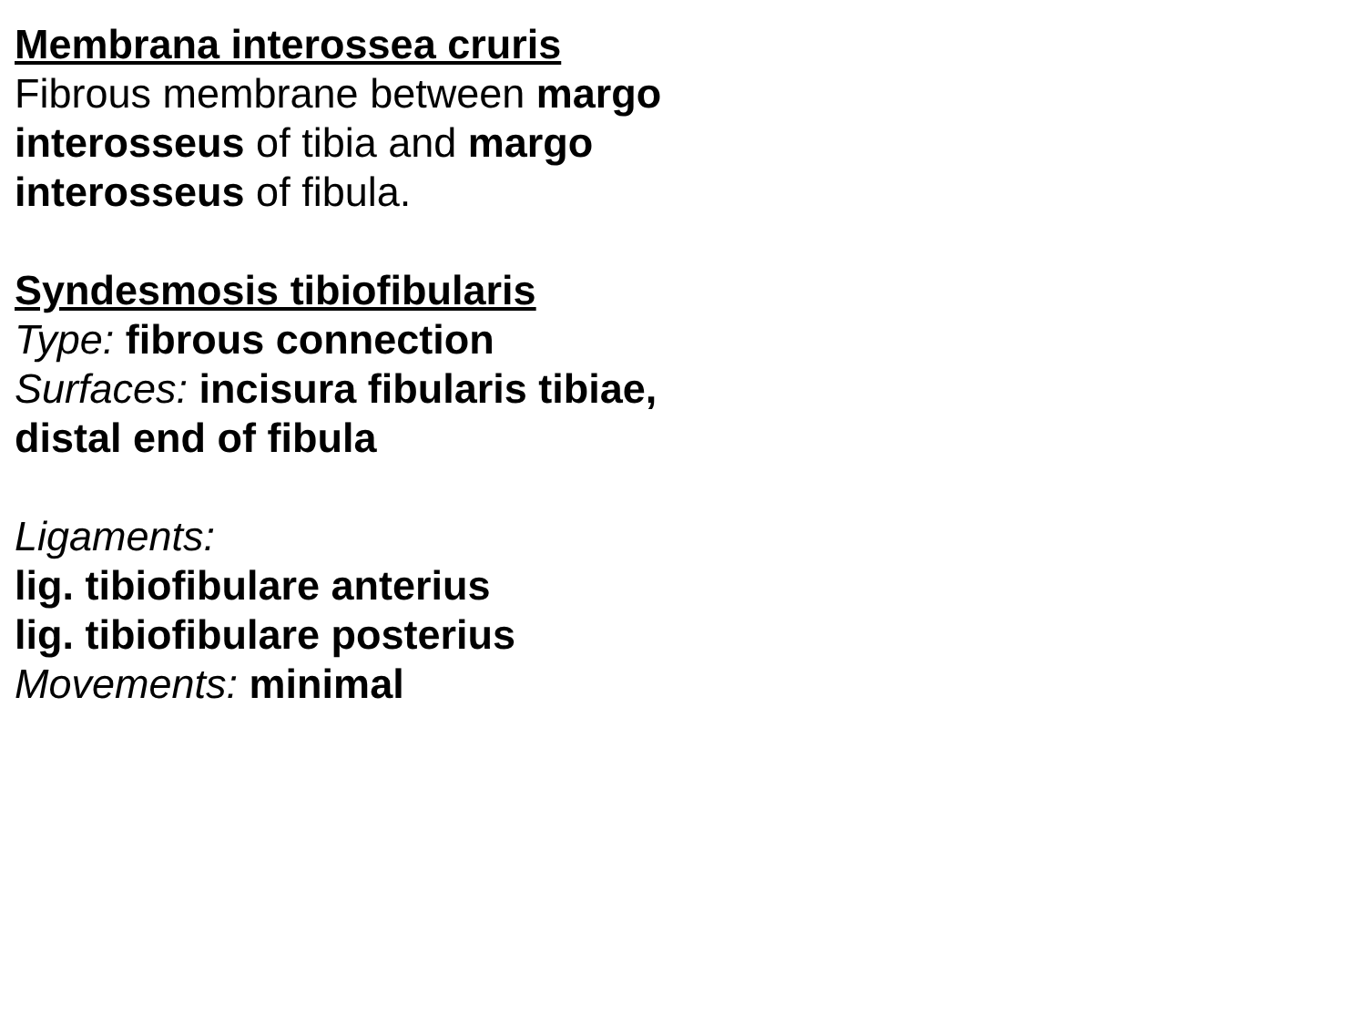Membrana interossea cruris
Fibrous membrane between margo interosseus of tibia and margo interosseus of fibula.
Syndesmosis tibiofibularis
Type: fibrous connection
Surfaces: incisura fibularis tibiae, distal end of fibula
Ligaments:
lig. tibiofibulare anterius
lig. tibiofibulare posterius
Movements: minimal